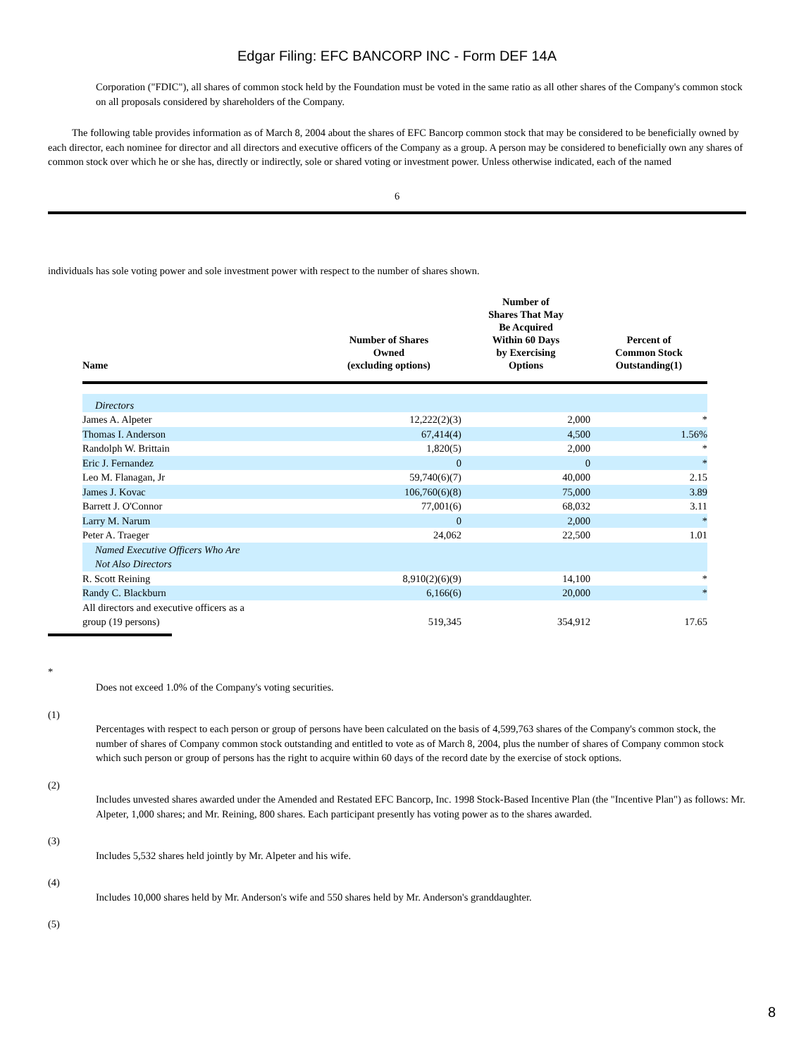Edgar Filing: EFC BANCORP INC - Form DEF 14A
Corporation ("FDIC"), all shares of common stock held by the Foundation must be voted in the same ratio as all other shares of the Company's common stock on all proposals considered by shareholders of the Company.
The following table provides information as of March 8, 2004 about the shares of EFC Bancorp common stock that may be considered to be beneficially owned by each director, each nominee for director and all directors and executive officers of the Company as a group. A person may be considered to beneficially own any shares of common stock over which he or she has, directly or indirectly, sole or shared voting or investment power. Unless otherwise indicated, each of the named
6
individuals has sole voting power and sole investment power with respect to the number of shares shown.
| Name | Number of Shares Owned (excluding options) | Number of Shares That May Be Acquired Within 60 Days by Exercising Options | Percent of Common Stock Outstanding(1) |
| --- | --- | --- | --- |
| Directors | | | |
| James A. Alpeter | 12,222(2)(3) | 2,000 | * |
| Thomas I. Anderson | 67,414(4) | 4,500 | 1.56% |
| Randolph W. Brittain | 1,820(5) | 2,000 | * |
| Eric J. Fernandez | 0 | 0 | * |
| Leo M. Flanagan, Jr | 59,740(6)(7) | 40,000 | 2.15 |
| James J. Kovac | 106,760(6)(8) | 75,000 | 3.89 |
| Barrett J. O'Connor | 77,001(6) | 68,032 | 3.11 |
| Larry M. Narum | 0 | 2,000 | * |
| Peter A. Traeger | 24,062 | 22,500 | 1.01 |
| Named Executive Officers Who Are Not Also Directors | | | |
| R. Scott Reining | 8,910(2)(6)(9) | 14,100 | * |
| Randy C. Blackburn | 6,166(6) | 20,000 | * |
| All directors and executive officers as a group (19 persons) | 519,345 | 354,912 | 17.65 |
*
Does not exceed 1.0% of the Company's voting securities.
(1)
Percentages with respect to each person or group of persons have been calculated on the basis of 4,599,763 shares of the Company's common stock, the number of shares of Company common stock outstanding and entitled to vote as of March 8, 2004, plus the number of shares of Company common stock which such person or group of persons has the right to acquire within 60 days of the record date by the exercise of stock options.
(2)
Includes unvested shares awarded under the Amended and Restated EFC Bancorp, Inc. 1998 Stock-Based Incentive Plan (the "Incentive Plan") as follows: Mr. Alpeter, 1,000 shares; and Mr. Reining, 800 shares. Each participant presently has voting power as to the shares awarded.
(3)
Includes 5,532 shares held jointly by Mr. Alpeter and his wife.
(4)
Includes 10,000 shares held by Mr. Anderson's wife and 550 shares held by Mr. Anderson's granddaughter.
(5)
8